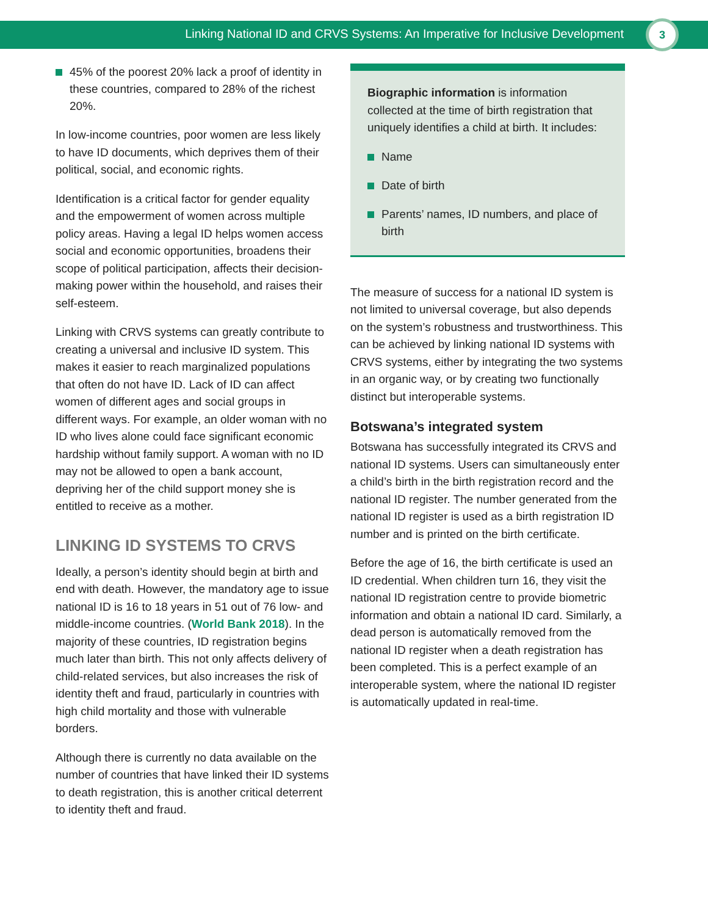Linking National ID and CRVS Systems: An Imperative for Inclusive Development
3
45% of the poorest 20% lack a proof of identity in these countries, compared to 28% of the richest 20%.
In low-income countries, poor women are less likely to have ID documents, which deprives them of their political, social, and economic rights.
Identification is a critical factor for gender equality and the empowerment of women across multiple policy areas. Having a legal ID helps women access social and economic opportunities, broadens their scope of political participation, affects their decision-making power within the household, and raises their self-esteem.
Linking with CRVS systems can greatly contribute to creating a universal and inclusive ID system. This makes it easier to reach marginalized populations that often do not have ID. Lack of ID can affect women of different ages and social groups in different ways. For example, an older woman with no ID who lives alone could face significant economic hardship without family support. A woman with no ID may not be allowed to open a bank account, depriving her of the child support money she is entitled to receive as a mother.
LINKING ID SYSTEMS TO CRVS
Ideally, a person’s identity should begin at birth and end with death. However, the mandatory age to issue national ID is 16 to 18 years in 51 out of 76 low- and middle-income countries. (World Bank 2018). In the majority of these countries, ID registration begins much later than birth. This not only affects delivery of child-related services, but also increases the risk of identity theft and fraud, particularly in countries with high child mortality and those with vulnerable borders.
Although there is currently no data available on the number of countries that have linked their ID systems to death registration, this is another critical deterrent to identity theft and fraud.
Biographic information is information collected at the time of birth registration that uniquely identifies a child at birth. It includes:
Name
Date of birth
Parents’ names, ID numbers, and place of birth
The measure of success for a national ID system is not limited to universal coverage, but also depends on the system’s robustness and trustworthiness. This can be achieved by linking national ID systems with CRVS systems, either by integrating the two systems in an organic way, or by creating two functionally distinct but interoperable systems.
Botswana’s integrated system
Botswana has successfully integrated its CRVS and national ID systems. Users can simultaneously enter a child’s birth in the birth registration record and the national ID register. The number generated from the national ID register is used as a birth registration ID number and is printed on the birth certificate.
Before the age of 16, the birth certificate is used an ID credential. When children turn 16, they visit the national ID registration centre to provide biometric information and obtain a national ID card. Similarly, a dead person is automatically removed from the national ID register when a death registration has been completed. This is a perfect example of an interoperable system, where the national ID register is automatically updated in real-time.